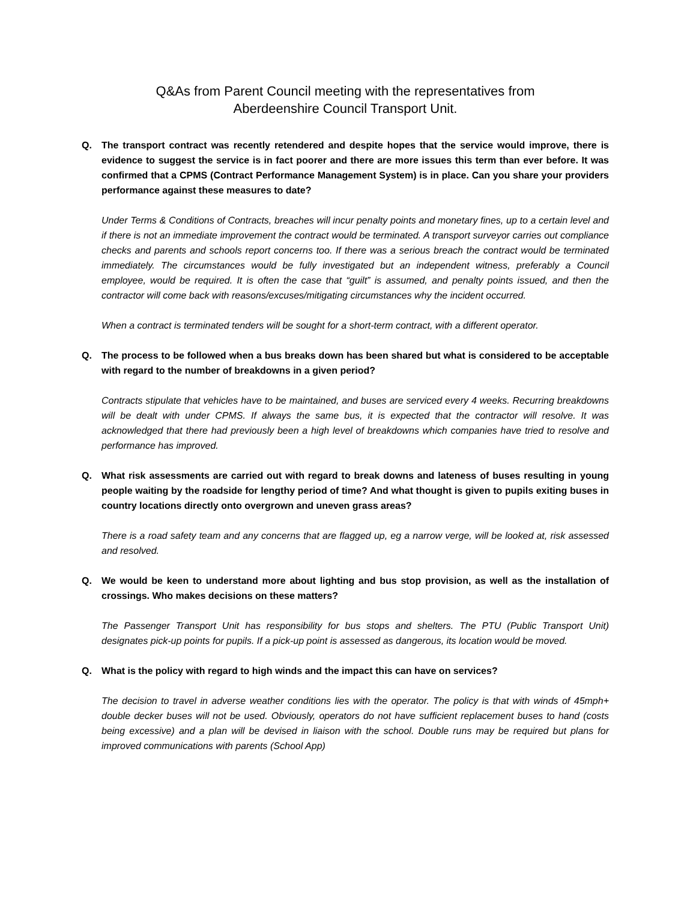Q&As from Parent Council meeting with the representatives from
Aberdeenshire Council Transport Unit.
Q. The transport contract was recently retendered and despite hopes that the service would improve, there is evidence to suggest the service is in fact poorer and there are more issues this term than ever before. It was confirmed that a CPMS (Contract Performance Management System) is in place. Can you share your providers performance against these measures to date?
Under Terms & Conditions of Contracts, breaches will incur penalty points and monetary fines, up to a certain level and if there is not an immediate improvement the contract would be terminated. A transport surveyor carries out compliance checks and parents and schools report concerns too. If there was a serious breach the contract would be terminated immediately. The circumstances would be fully investigated but an independent witness, preferably a Council employee, would be required. It is often the case that “guilt” is assumed, and penalty points issued, and then the contractor will come back with reasons/excuses/mitigating circumstances why the incident occurred.
When a contract is terminated tenders will be sought for a short-term contract, with a different operator.
Q. The process to be followed when a bus breaks down has been shared but what is considered to be acceptable with regard to the number of breakdowns in a given period?
Contracts stipulate that vehicles have to be maintained, and buses are serviced every 4 weeks. Recurring breakdowns will be dealt with under CPMS. If always the same bus, it is expected that the contractor will resolve. It was acknowledged that there had previously been a high level of breakdowns which companies have tried to resolve and performance has improved.
Q. What risk assessments are carried out with regard to break downs and lateness of buses resulting in young people waiting by the roadside for lengthy period of time? And what thought is given to pupils exiting buses in country locations directly onto overgrown and uneven grass areas?
There is a road safety team and any concerns that are flagged up, eg a narrow verge, will be looked at, risk assessed and resolved.
Q. We would be keen to understand more about lighting and bus stop provision, as well as the installation of crossings. Who makes decisions on these matters?
The Passenger Transport Unit has responsibility for bus stops and shelters. The PTU (Public Transport Unit) designates pick-up points for pupils. If a pick-up point is assessed as dangerous, its location would be moved.
Q. What is the policy with regard to high winds and the impact this can have on services?
The decision to travel in adverse weather conditions lies with the operator. The policy is that with winds of 45mph+ double decker buses will not be used. Obviously, operators do not have sufficient replacement buses to hand (costs being excessive) and a plan will be devised in liaison with the school. Double runs may be required but plans for improved communications with parents (School App)